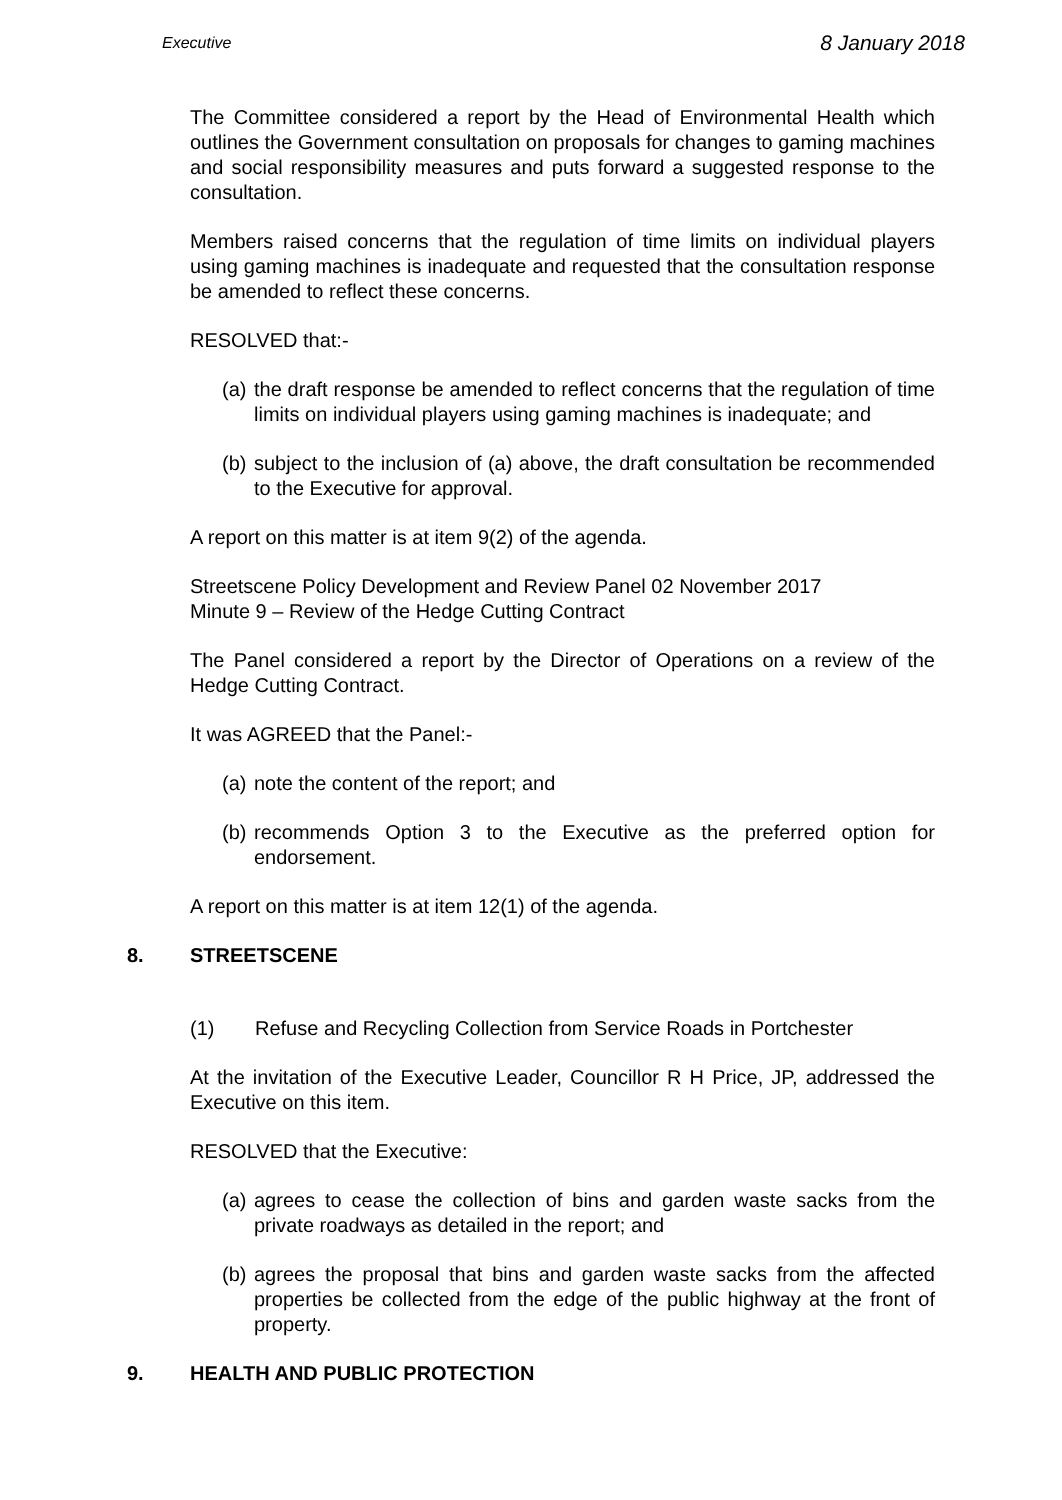Executive 8 January 2018
The Committee considered a report by the Head of Environmental Health which outlines the Government consultation on proposals for changes to gaming machines and social responsibility measures and puts forward a suggested response to the consultation.
Members raised concerns that the regulation of time limits on individual players using gaming machines is inadequate and requested that the consultation response be amended to reflect these concerns.
RESOLVED that:-
(a) the draft response be amended to reflect concerns that the regulation of time limits on individual players using gaming machines is inadequate; and
(b) subject to the inclusion of (a) above, the draft consultation be recommended to the Executive for approval.
A report on this matter is at item 9(2) of the agenda.
Streetscene Policy Development and Review Panel 02 November 2017
Minute 9 – Review of the Hedge Cutting Contract
The Panel considered a report by the Director of Operations on a review of the Hedge Cutting Contract.
It was AGREED that the Panel:-
(a) note the content of the report; and
(b) recommends Option 3 to the Executive as the preferred option for endorsement.
A report on this matter is at item 12(1) of the agenda.
8. STREETSCENE
(1) Refuse and Recycling Collection from Service Roads in Portchester
At the invitation of the Executive Leader, Councillor R H Price, JP, addressed the Executive on this item.
RESOLVED that the Executive:
(a) agrees to cease the collection of bins and garden waste sacks from the private roadways as detailed in the report; and
(b) agrees the proposal that bins and garden waste sacks from the affected properties be collected from the edge of the public highway at the front of property.
9. HEALTH AND PUBLIC PROTECTION